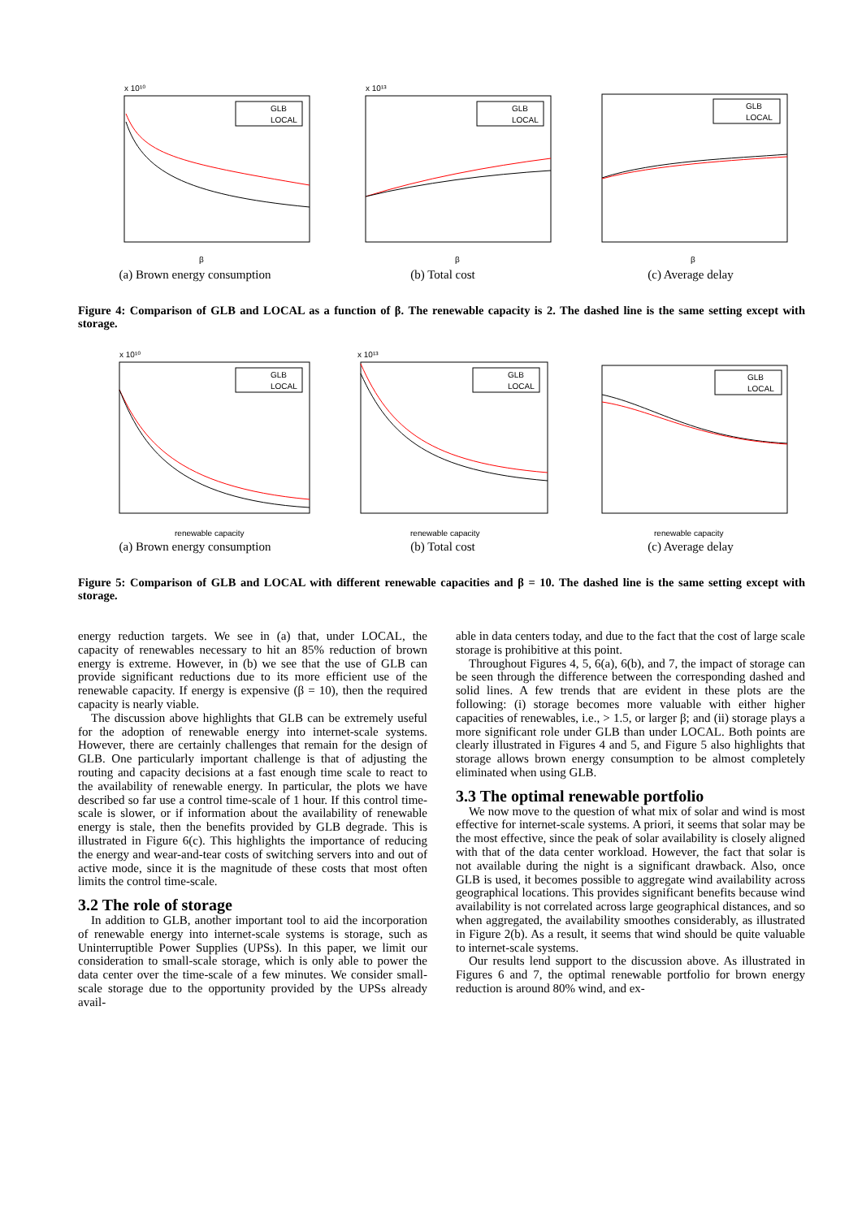x 10¹⁰
GLB
LOCAL
β
(a) Brown energy consumption
x 10¹³
GLB
LOCAL
β
(b) Total cost
GLB
LOCAL
β
(c) Average delay
Figure 4: Comparison of GLB and LOCAL as a function of β. The renewable capacity is 2. The dashed line is the same setting except with storage.
x 10¹⁰
GLB
LOCAL
renewable capacity
(a) Brown energy consumption
x 10¹³
GLB
LOCAL
renewable capacity
(b) Total cost
GLB
LOCAL
renewable capacity
(c) Average delay
Figure 5: Comparison of GLB and LOCAL with different renewable capacities and β = 10. The dashed line is the same setting except with storage.
energy reduction targets. We see in (a) that, under LOCAL, the capacity of renewables necessary to hit an 85% reduction of brown energy is extreme. However, in (b) we see that the use of GLB can provide significant reductions due to its more efficient use of the renewable capacity. If energy is expensive (β = 10), then the required capacity is nearly viable.
The discussion above highlights that GLB can be extremely useful for the adoption of renewable energy into internet-scale systems. However, there are certainly challenges that remain for the design of GLB. One particularly important challenge is that of adjusting the routing and capacity decisions at a fast enough time scale to react to the availability of renewable energy. In particular, the plots we have described so far use a control time-scale of 1 hour. If this control time-scale is slower, or if information about the availability of renewable energy is stale, then the benefits provided by GLB degrade. This is illustrated in Figure 6(c). This highlights the importance of reducing the energy and wear-and-tear costs of switching servers into and out of active mode, since it is the magnitude of these costs that most often limits the control time-scale.
3.2 The role of storage
In addition to GLB, another important tool to aid the incorporation of renewable energy into internet-scale systems is storage, such as Uninterruptible Power Supplies (UPSs). In this paper, we limit our consideration to small-scale storage, which is only able to power the data center over the time-scale of a few minutes. We consider small-scale storage due to the opportunity provided by the UPSs already avail-
able in data centers today, and due to the fact that the cost of large scale storage is prohibitive at this point.
Throughout Figures 4, 5, 6(a), 6(b), and 7, the impact of storage can be seen through the difference between the corresponding dashed and solid lines. A few trends that are evident in these plots are the following: (i) storage becomes more valuable with either higher capacities of renewables, i.e., > 1.5, or larger β; and (ii) storage plays a more significant role under GLB than under LOCAL. Both points are clearly illustrated in Figures 4 and 5, and Figure 5 also highlights that storage allows brown energy consumption to be almost completely eliminated when using GLB.
3.3 The optimal renewable portfolio
We now move to the question of what mix of solar and wind is most effective for internet-scale systems. A priori, it seems that solar may be the most effective, since the peak of solar availability is closely aligned with that of the data center workload. However, the fact that solar is not available during the night is a significant drawback. Also, once GLB is used, it becomes possible to aggregate wind availability across geographical locations. This provides significant benefits because wind availability is not correlated across large geographical distances, and so when aggregated, the availability smoothes considerably, as illustrated in Figure 2(b). As a result, it seems that wind should be quite valuable to internet-scale systems.
Our results lend support to the discussion above. As illustrated in Figures 6 and 7, the optimal renewable portfolio for brown energy reduction is around 80% wind, and ex-